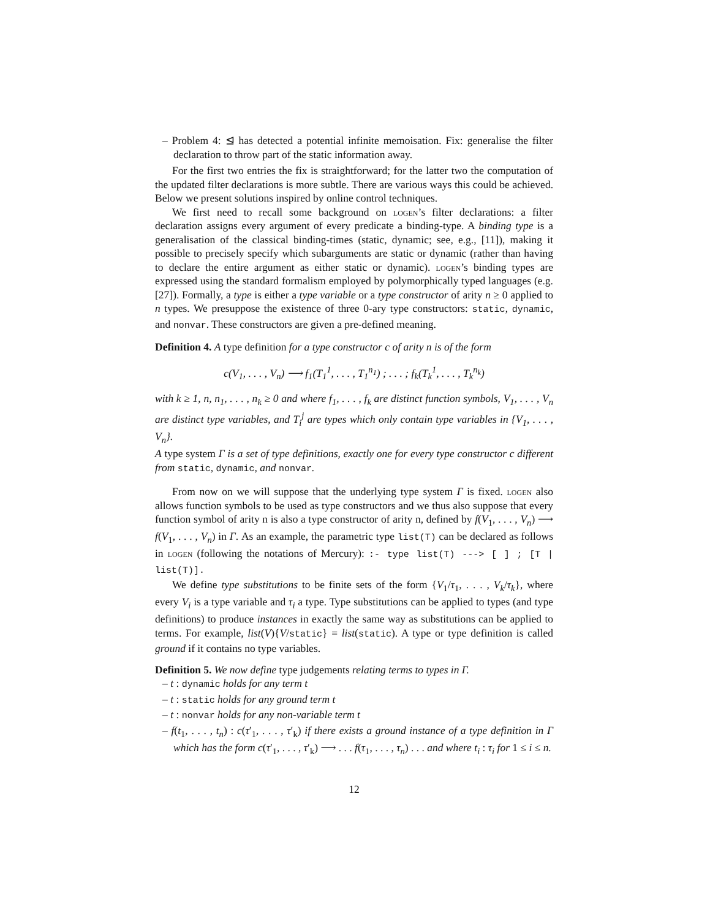– Problem 4: ⊴ has detected a potential infinite memoisation. Fix: generalise the filter declaration to throw part of the static information away.
For the first two entries the fix is straightforward; for the latter two the computation of the updated filter declarations is more subtle. There are various ways this could be achieved. Below we present solutions inspired by online control techniques.
We first need to recall some background on logen’s filter declarations: a filter declaration assigns every argument of every predicate a binding-type. A binding type is a generalisation of the classical binding-times (static, dynamic; see, e.g., [11]), making it possible to precisely specify which subarguments are static or dynamic (rather than having to declare the entire argument as either static or dynamic). logen’s binding types are expressed using the standard formalism employed by polymorphically typed languages (e.g. [27]). Formally, a type is either a type variable or a type constructor of arity n ≥ 0 applied to n types. We presuppose the existence of three 0-ary type constructors: static, dynamic, and nonvar. These constructors are given a pre-defined meaning.
Definition 4. A type definition for a type constructor c of arity n is of the form
c(V<sub>1</sub>, . . . , V<sub>n</sub>) ⟶ f<sub>1</sub>(T<sub>1</sub><sup>1</sup>, . . . , T<sub>1</sub><sup>n<sub>1</sub></sup>) ; . . . ; f<sub>k</sub>(T<sub>k</sub><sup>1</sup>, . . . , T<sub>k</sub><sup>n<sub>k</sub></sup>)
with k ≥ 1, n, n<sub>1</sub>, . . . , n<sub>k</sub> ≥ 0 and where f<sub>1</sub>, . . . , f<sub>k</sub> are distinct function symbols, V<sub>1</sub>, . . . , V<sub>n</sub> are distinct type variables, and T<sub>i</sub><sup>j</sup> are types which only contain type variables in {V<sub>1</sub>, . . . , V<sub>n</sub>}.
A type system Γ is a set of type definitions, exactly one for every type constructor c different from static, dynamic, and nonvar.
From now on we will suppose that the underlying type system Γ is fixed. logen also allows function symbols to be used as type constructors and we thus also suppose that every function symbol of arity n is also a type constructor of arity n, defined by f(V<sub>1</sub>, . . . , V<sub>n</sub>) ⟶ f(V<sub>1</sub>, . . . , V<sub>n</sub>) in Γ. As an example, the parametric type list(T) can be declared as follows in logen (following the notations of Mercury): :- type list(T) ---> [ ] ; [T | list(T)].
We define type substitutions to be finite sets of the form {V<sub>1</sub>/τ<sub>1</sub>, . . . , V<sub>k</sub>/τ<sub>k</sub>}, where every V<sub>i</sub> is a type variable and τ<sub>i</sub> a type. Type substitutions can be applied to types (and type definitions) to produce instances in exactly the same way as substitutions can be applied to terms. For example, list(V){V/static} = list(static). A type or type definition is called ground if it contains no type variables.
Definition 5. We now define type judgements relating terms to types in Γ.
– t : dynamic holds for any term t
– t : static holds for any ground term t
– t : nonvar holds for any non-variable term t
– f(t<sub>1</sub>, . . . , t<sub>n</sub>) : c(τ′<sub>1</sub>, . . . , τ′<sub>k</sub>) if there exists a ground instance of a type definition in Γ which has the form c(τ′<sub>1</sub>, . . . , τ′<sub>k</sub>) ⟶ . . . f(τ<sub>1</sub>, . . . , τ<sub>n</sub>) . . . and where t<sub>i</sub> : τ<sub>i</sub> for 1 ≤ i ≤ n.
12